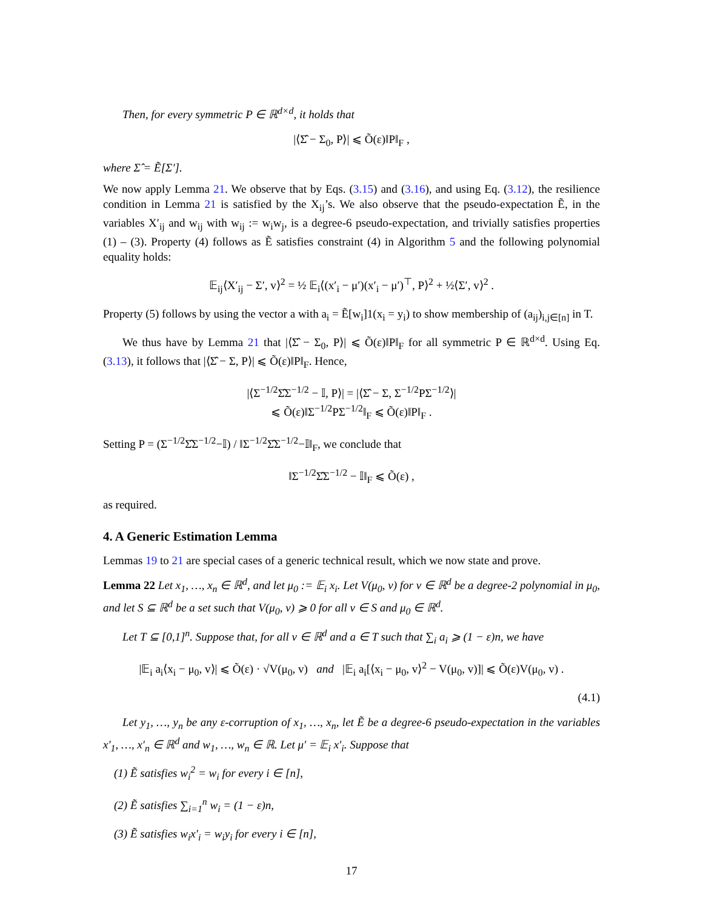Then, for every symmetric P ∈ ℝ<sup>d×d</sup>, it holds that
|⟨Σ̂ − Σ<sub>0</sub>, P⟩| ⩽ Õ(ε)‖P‖<sub>F</sub> ,
where Σ̂ = Ẽ[Σ′].
We now apply Lemma 21. We observe that by Eqs. (3.15) and (3.16), and using Eq. (3.12), the resilience condition in Lemma 21 is satisfied by the X<sub>ij</sub>’s. We also observe that the pseudo-expectation Ẽ, in the variables X′<sub>ij</sub> and w<sub>ij</sub> with w<sub>ij</sub> := w<sub>i</sub>w<sub>j</sub>, is a degree-6 pseudo-expectation, and trivially satisfies properties (1) – (3). Property (4) follows as Ẽ satisfies constraint (4) in Algorithm 5 and the following polynomial equality holds:
𝔼<sub>ij</sub>⟨X′<sub>ij</sub> − Σ′, v⟩<sup>2</sup> = ½ 𝔼<sub>i</sub>⟨(x′<sub>i</sub> − μ′)(x′<sub>i</sub> − μ′)<sup>⊤</sup>, P⟩<sup>2</sup> + ½⟨Σ′, v⟩<sup>2</sup> .
Property (5) follows by using the vector a with a<sub>i</sub> = Ẽ[w<sub>i</sub>]1(x<sub>i</sub> = y<sub>i</sub>) to show membership of (a<sub>ij</sub>)<sub>i,j∈[n]</sub> in T.
We thus have by Lemma 21 that |⟨Σ̂ − Σ<sub>0</sub>, P⟩| ⩽ Õ(ε)‖P‖<sub>F</sub> for all symmetric P ∈ ℝ<sup>d×d</sup>. Using Eq. (3.13), it follows that |⟨Σ̂ − Σ, P⟩| ⩽ Õ(ε)‖P‖<sub>F</sub>. Hence,
|⟨Σ<sup>−1/2</sup>Σ̂Σ<sup>−1/2</sup> − 𝕀, P⟩| = |⟨Σ̂ − Σ, Σ<sup>−1/2</sup>PΣ<sup>−1/2</sup>⟩|
⩽ Õ(ε)‖Σ<sup>−1/2</sup>PΣ<sup>−1/2</sup>‖<sub>F</sub> ⩽ Õ(ε)‖P‖<sub>F</sub> .
Setting P = (Σ<sup>−1/2</sup>Σ̂Σ<sup>−1/2</sup>−𝕀) / ‖Σ<sup>−1/2</sup>Σ̂Σ<sup>−1/2</sup>−𝕀‖<sub>F</sub>, we conclude that
‖Σ<sup>−1/2</sup>Σ̂Σ<sup>−1/2</sup> − 𝕀‖<sub>F</sub> ⩽ Õ(ε) ,
as required.
4. A Generic Estimation Lemma
Lemmas 19 to 21 are special cases of a generic technical result, which we now state and prove.
Lemma 22 Let x<sub>1</sub>, …, x<sub>n</sub> ∈ ℝ<sup>d</sup>, and let μ<sub>0</sub> := 𝔼<sub>i</sub> x<sub>i</sub>. Let V(μ<sub>0</sub>, v) for v ∈ ℝ<sup>d</sup> be a degree-2 polynomial in μ<sub>0</sub>, and let S ⊆ ℝ<sup>d</sup> be a set such that V(μ<sub>0</sub>, v) ⩾ 0 for all v ∈ S and μ<sub>0</sub> ∈ ℝ<sup>d</sup>.
Let T ⊆ [0,1]<sup>n</sup>. Suppose that, for all v ∈ ℝ<sup>d</sup> and a ∈ T such that ∑<sub>i</sub> a<sub>i</sub> ⩾ (1 − ε)n, we have
|𝔼<sub>i</sub> a<sub>i</sub>⟨x<sub>i</sub> − μ<sub>0</sub>, v⟩| ⩽ Õ(ε) · √V(μ<sub>0</sub>, v) and |𝔼<sub>i</sub> a<sub>i</sub>[⟨x<sub>i</sub> − μ<sub>0</sub>, v⟩<sup>2</sup> − V(μ<sub>0</sub>, v)]| ⩽ Õ(ε)V(μ<sub>0</sub>, v) .
(4.1)
Let y<sub>1</sub>, …, y<sub>n</sub> be any ε-corruption of x<sub>1</sub>, …, x<sub>n</sub>, let Ẽ be a degree-6 pseudo-expectation in the variables x′<sub>1</sub>, …, x′<sub>n</sub> ∈ ℝ<sup>d</sup> and w<sub>1</sub>, …, w<sub>n</sub> ∈ ℝ. Let μ′ = 𝔼<sub>i</sub> x′<sub>i</sub>. Suppose that
(1) Ẽ satisfies w<sub>i</sub><sup>2</sup> = w<sub>i</sub> for every i ∈ [n],
(2) Ẽ satisfies ∑<sub>i=1</sub><sup>n</sup> w<sub>i</sub> = (1 − ε)n,
(3) Ẽ satisfies w<sub>i</sub>x′<sub>i</sub> = w<sub>i</sub>y<sub>i</sub> for every i ∈ [n],
17